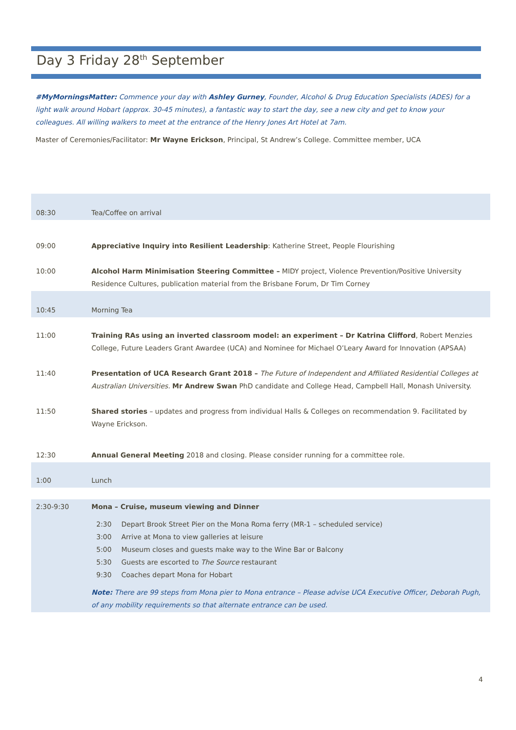Day 3 Friday 28<sup>th</sup> September
#MyMorningsMatter: Commence your day with Ashley Gurney, Founder, Alcohol & Drug Education Specialists (ADES) for a light walk around Hobart (approx. 30-45 minutes), a fantastic way to start the day, see a new city and get to know your colleagues. All willing walkers to meet at the entrance of the Henry Jones Art Hotel at 7am.
Master of Ceremonies/Facilitator: Mr Wayne Erickson, Principal, St Andrew’s College. Committee member, UCA
| 08:30 | Tea/Coffee on arrival |
| 09:00 | Appreciative Inquiry into Resilient Leadership : Katherine Street, People Flourishing |
| 10:00 | Alcohol Harm Minimisation Steering Committee – MIDY project, Violence Prevention/Positive University Residence Cultures, publication material from the Brisbane Forum, Dr Tim Corney |
| 10:45 | Morning Tea |
| 11:00 | Training RAs using an inverted classroom model: an experiment – Dr Katrina Clifford , Robert Menzies College, Future Leaders Grant Awardee (UCA) and Nominee for Michael O’Leary Award for Innovation (APSAA) |
| 11:40 | Presentation of UCA Research Grant 2018 – The Future of Independent and Affiliated Residential Colleges at Australian Universities. Mr Andrew Swan PhD candidate and College Head, Campbell Hall, Monash University. |
| 11:50 | Shared stories – updates and progress from individual Halls & Colleges on recommendation 9. Facilitated by Wayne Erickson. |
| 12:30 | Annual General Meeting 2018 and closing. Please consider running for a committee role. |
| 1:00 | Lunch |
| 2:30-9:30 | Mona – Cruise, museum viewing and Dinner / 2:30 / Depart Brook Street Pier on the Mona Roma ferry (MR-1 – scheduled service) / / 3:00 / Arrive at Mona to view galleries at leisure / / 5:00 / Museum closes and guests make way to the Wine Bar or Balcony / / 5:30 / Guests are escorted to The Source restaurant / / 9:30 / Coaches depart Mona for Hobart / Note: There are 99 steps from Mona pier to Mona entrance – Please advise UCA Executive Officer, Deborah Pugh, of any mobility requirements so that alternate entrance can be used. |
4